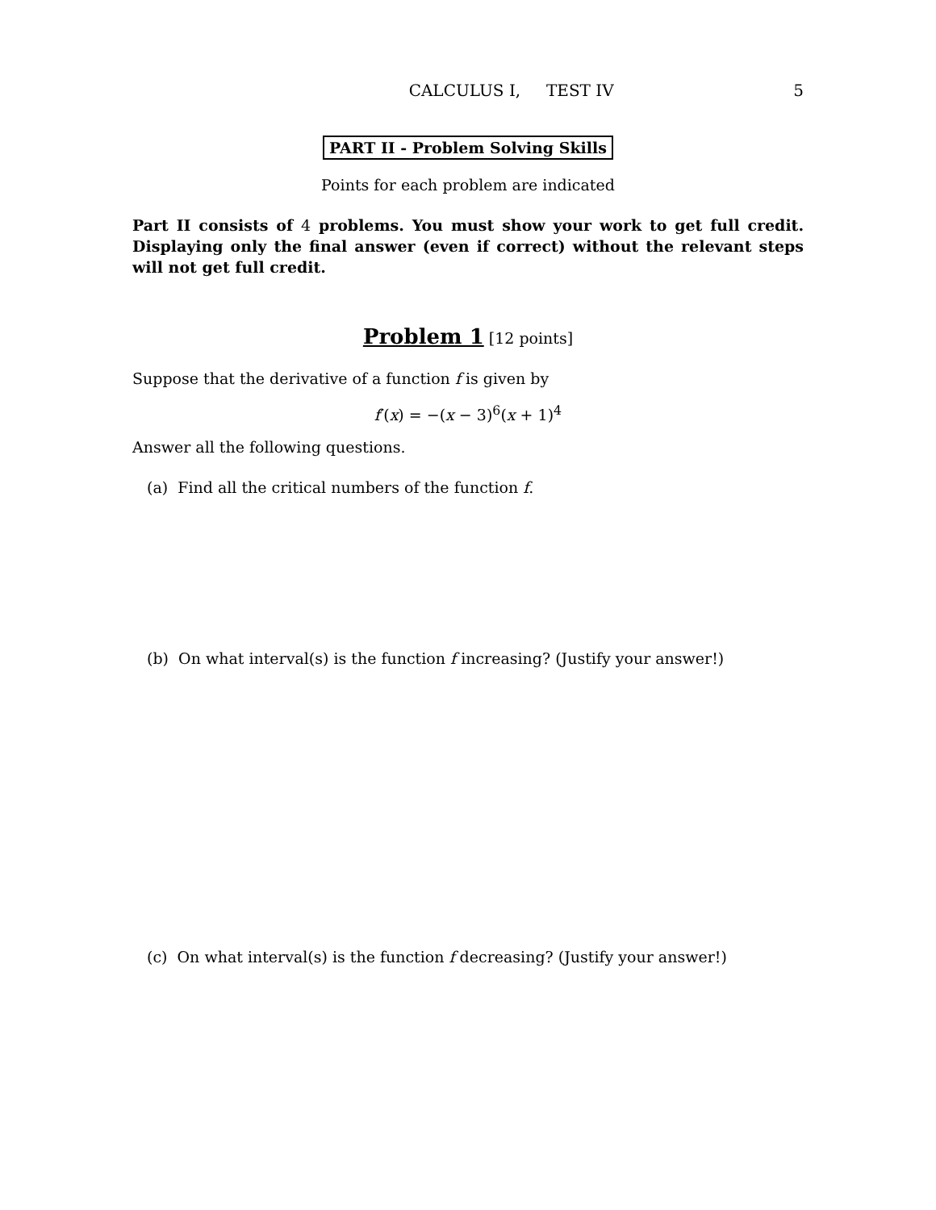CALCULUS I, TEST IV 5
PART II - Problem Solving Skills
Points for each problem are indicated
Part II consists of 4 problems. You must show your work to get full credit. Displaying only the final answer (even if correct) without the relevant steps will not get full credit.
Problem 1 [12 points]
Suppose that the derivative of a function f is given by
f′(x) = −(x − 3)<sup>6</sup>(x + 1)<sup>4</sup>
Answer all the following questions.
(a) Find all the critical numbers of the function f.
(b) On what interval(s) is the function f increasing? (Justify your answer!)
(c) On what interval(s) is the function f decreasing? (Justify your answer!)